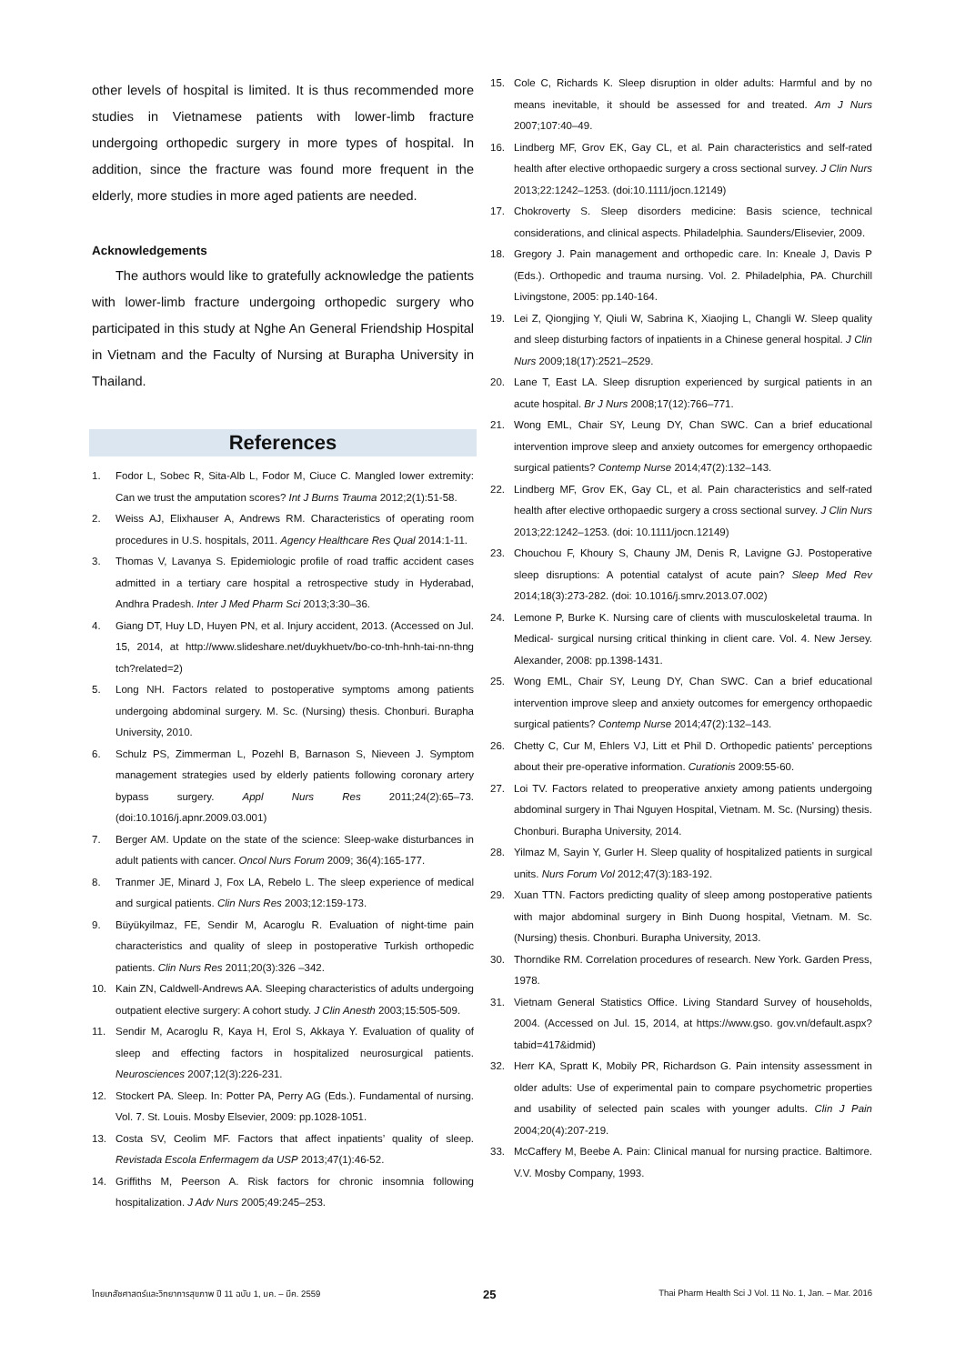other levels of hospital is limited. It is thus recommended more studies in Vietnamese patients with lower-limb fracture undergoing orthopedic surgery in more types of hospital. In addition, since the fracture was found more frequent in the elderly, more studies in more aged patients are needed.
Acknowledgements
The authors would like to gratefully acknowledge the patients with lower-limb fracture undergoing orthopedic surgery who participated in this study at Nghe An General Friendship Hospital in Vietnam and the Faculty of Nursing at Burapha University in Thailand.
References
1. Fodor L, Sobec R, Sita-Alb L, Fodor M, Ciuce C. Mangled lower extremity: Can we trust the amputation scores? Int J Burns Trauma 2012;2(1):51-58.
2. Weiss AJ, Elixhauser A, Andrews RM. Characteristics of operating room procedures in U.S. hospitals, 2011. Agency Healthcare Res Qual 2014:1-11.
3. Thomas V, Lavanya S. Epidemiologic profile of road traffic accident cases admitted in a tertiary care hospital a retrospective study in Hyderabad, Andhra Pradesh. Inter J Med Pharm Sci 2013;3:30–36.
4. Giang DT, Huy LD, Huyen PN, et al. Injury accident, 2013. (Accessed on Jul. 15, 2014, at http://www.slideshare.net/duykhuetv/bo-co-tnh-hnh-tai-nn-thng tch?related=2)
5. Long NH. Factors related to postoperative symptoms among patients undergoing abdominal surgery. M. Sc. (Nursing) thesis. Chonburi. Burapha University, 2010.
6. Schulz PS, Zimmerman L, Pozehl B, Barnason S, Nieveen J. Symptom management strategies used by elderly patients following coronary artery bypass surgery. Appl Nurs Res 2011;24(2):65–73. (doi:10.1016/j.apnr.2009.03.001)
7. Berger AM. Update on the state of the science: Sleep-wake disturbances in adult patients with cancer. Oncol Nurs Forum 2009; 36(4):165-177.
8. Tranmer JE, Minard J, Fox LA, Rebelo L. The sleep experience of medical and surgical patients. Clin Nurs Res 2003;12:159-173.
9. Büyükyilmaz, FE, Sendir M, Acaroglu R. Evaluation of night-time pain characteristics and quality of sleep in postoperative Turkish orthopedic patients. Clin Nurs Res 2011;20(3):326 –342.
10. Kain ZN, Caldwell-Andrews AA. Sleeping characteristics of adults undergoing outpatient elective surgery: A cohort study. J Clin Anesth 2003;15:505-509.
11. Sendir M, Acaroglu R, Kaya H, Erol S, Akkaya Y. Evaluation of quality of sleep and effecting factors in hospitalized neurosurgical patients. Neurosciences 2007;12(3):226-231.
12. Stockert PA. Sleep. In: Potter PA, Perry AG (Eds.). Fundamental of nursing. Vol. 7. St. Louis. Mosby Elsevier, 2009: pp.1028-1051.
13. Costa SV, Ceolim MF. Factors that affect inpatients’ quality of sleep. Revistada Escola Enfermagem da USP 2013;47(1):46-52.
14. Griffiths M, Peerson A. Risk factors for chronic insomnia following hospitalization. J Adv Nurs 2005;49:245–253.
15. Cole C, Richards K. Sleep disruption in older adults: Harmful and by no means inevitable, it should be assessed for and treated. Am J Nurs 2007;107:40–49.
16. Lindberg MF, Grov EK, Gay CL, et al. Pain characteristics and self-rated health after elective orthopaedic surgery a cross sectional survey. J Clin Nurs 2013;22:1242–1253. (doi:10.1111/jocn.12149)
17. Chokroverty S. Sleep disorders medicine: Basis science, technical considerations, and clinical aspects. Philadelphia. Saunders/Elisevier, 2009.
18. Gregory J. Pain management and orthopedic care. In: Kneale J, Davis P (Eds.). Orthopedic and trauma nursing. Vol. 2. Philadelphia, PA. Churchill Livingstone, 2005: pp.140-164.
19. Lei Z, Qiongjing Y, Qiuli W, Sabrina K, Xiaojing L, Changli W. Sleep quality and sleep disturbing factors of inpatients in a Chinese general hospital. J Clin Nurs 2009;18(17):2521–2529.
20. Lane T, East LA. Sleep disruption experienced by surgical patients in an acute hospital. Br J Nurs 2008;17(12):766–771.
21. Wong EML, Chair SY, Leung DY, Chan SWC. Can a brief educational intervention improve sleep and anxiety outcomes for emergency orthopaedic surgical patients? Contemp Nurse 2014;47(2):132–143.
22. Lindberg MF, Grov EK, Gay CL, et al. Pain characteristics and self-rated health after elective orthopaedic surgery a cross sectional survey. J Clin Nurs 2013;22:1242–1253. (doi: 10.1111/jocn.12149)
23. Chouchou F, Khoury S, Chauny JM, Denis R, Lavigne GJ. Postoperative sleep disruptions: A potential catalyst of acute pain? Sleep Med Rev 2014;18(3):273-282. (doi: 10.1016/j.smrv.2013.07.002)
24. Lemone P, Burke K. Nursing care of clients with musculoskeletal trauma. In Medical- surgical nursing critical thinking in client care. Vol. 4. New Jersey. Alexander, 2008: pp.1398-1431.
25. Wong EML, Chair SY, Leung DY, Chan SWC. Can a brief educational intervention improve sleep and anxiety outcomes for emergency orthopaedic surgical patients? Contemp Nurse 2014;47(2):132–143.
26. Chetty C, Cur M, Ehlers VJ, Litt et Phil D. Orthopedic patients' perceptions about their pre-operative information. Curationis 2009:55-60.
27. Loi TV. Factors related to preoperative anxiety among patients undergoing abdominal surgery in Thai Nguyen Hospital, Vietnam. M. Sc. (Nursing) thesis. Chonburi. Burapha University, 2014.
28. Yilmaz M, Sayin Y, Gurler H. Sleep quality of hospitalized patients in surgical units. Nurs Forum Vol 2012;47(3):183-192.
29. Xuan TTN. Factors predicting quality of sleep among postoperative patients with major abdominal surgery in Binh Duong hospital, Vietnam. M. Sc. (Nursing) thesis. Chonburi. Burapha University, 2013.
30. Thorndike RM. Correlation procedures of research. New York. Garden Press, 1978.
31. Vietnam General Statistics Office. Living Standard Survey of households, 2004. (Accessed on Jul. 15, 2014, at https://www.gso. gov.vn/default.aspx?tabid=417&idmid)
32. Herr KA, Spratt K, Mobily PR, Richardson G. Pain intensity assessment in older adults: Use of experimental pain to compare psychometric properties and usability of selected pain scales with younger adults. Clin J Pain 2004;20(4):207-219.
33. McCaffery M, Beebe A. Pain: Clinical manual for nursing practice. Baltimore. V.V. Mosby Company, 1993.
ไทยเภสัชศาสตร์และวิทยาการสุขภาพ ปี 11 ฉบับ 1, มค. – มีค. 2559 25 Thai Pharm Health Sci J Vol. 11 No. 1, Jan. – Mar. 2016